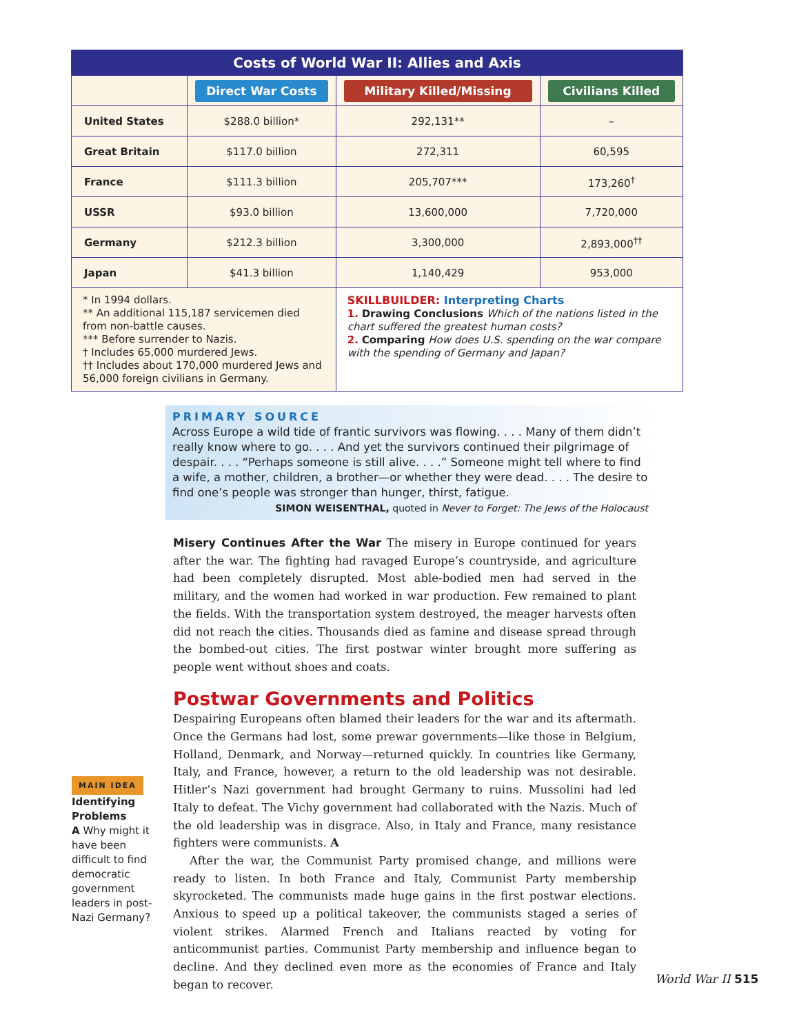| Costs of World War II: Allies and Axis | | | |
| --- | --- | --- | --- |
| | Direct War Costs | Military Killed/Missing | Civilians Killed |
| United States | $288.0 billion* | 292,131** | – |
| Great Britain | $117.0 billion | 272,311 | 60,595 |
| France | $111.3 billion | 205,707*** | 173,260<sup>†</sup> |
| USSR | $93.0 billion | 13,600,000 | 7,720,000 |
| Germany | $212.3 billion | 3,300,000 | 2,893,000<sup>††</sup> |
| Japan | $41.3 billion | 1,140,429 | 953,000 |
| * In 1994 dollars. ** An additional 115,187 servicemen died from non-battle causes. *** Before surrender to Nazis. † Includes 65,000 murdered Jews. †† Includes about 170,000 murdered Jews and 56,000 foreign civilians in Germany. | | SKILLBUILDER: Interpreting Charts 1. Drawing Conclusions Which of the nations listed in the chart suffered the greatest human costs? 2. Comparing How does U.S. spending on the war compare with the spending of Germany and Japan? | |
PRIMARY SOURCE
Across Europe a wild tide of frantic survivors was flowing. . . . Many of them didn’t really know where to go. . . . And yet the survivors continued their pilgrimage of despair. . . . “Perhaps someone is still alive. . . .” Someone might tell where to find a wife, a mother, children, a brother—or whether they were dead. . . . The desire to find one’s people was stronger than hunger, thirst, fatigue.
SIMON WEISENTHAL, quoted in Never to Forget: The Jews of the Holocaust
Misery Continues After the War The misery in Europe continued for years after the war. The fighting had ravaged Europe’s countryside, and agriculture had been completely disrupted. Most able-bodied men had served in the military, and the women had worked in war production. Few remained to plant the fields. With the transportation system destroyed, the meager harvests often did not reach the cities. Thousands died as famine and disease spread through the bombed-out cities. The first postwar winter brought more suffering as people went without shoes and coats.
Postwar Governments and Politics
Despairing Europeans often blamed their leaders for the war and its aftermath. Once the Germans had lost, some prewar governments—like those in Belgium, Holland, Denmark, and Norway—returned quickly. In countries like Germany, Italy, and France, however, a return to the old leadership was not desirable. Hitler’s Nazi government had brought Germany to ruins. Mussolini had led Italy to defeat. The Vichy government had collaborated with the Nazis. Much of the old leadership was in disgrace. Also, in Italy and France, many resistance fighters were communists. A
After the war, the Communist Party promised change, and millions were ready to listen. In both France and Italy, Communist Party membership skyrocketed. The communists made huge gains in the first postwar elections. Anxious to speed up a political takeover, the communists staged a series of violent strikes. Alarmed French and Italians reacted by voting for anticommunist parties. Communist Party membership and influence began to decline. And they declined even more as the economies of France and Italy began to recover.
MAIN IDEA
Identifying Problems
A Why might it have been difficult to find democratic government leaders in post-Nazi Germany?
World War II 515